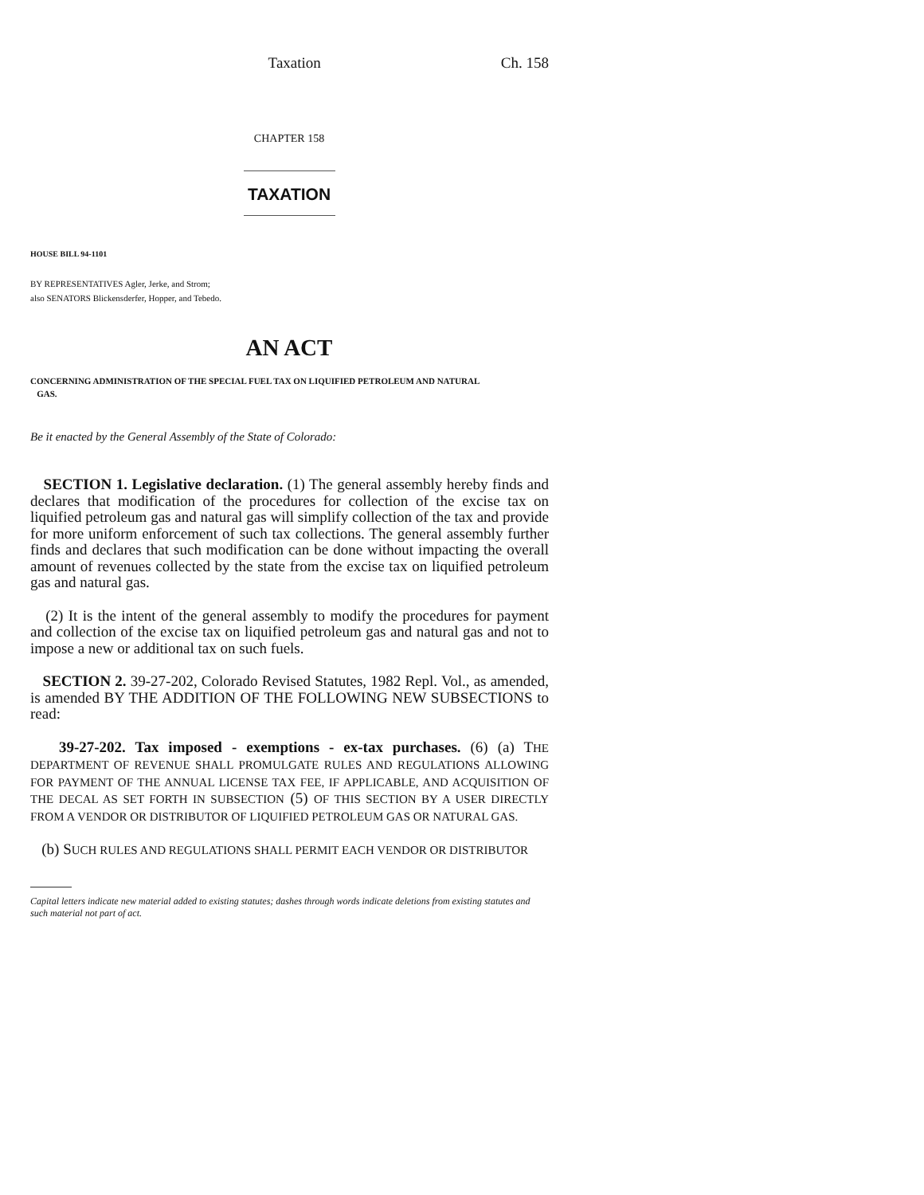Taxation Ch. 158
CHAPTER 158
TAXATION
HOUSE BILL 94-1101
BY REPRESENTATIVES Agler, Jerke, and Strom;
also SENATORS Blickensderfer, Hopper, and Tebedo.
AN ACT
CONCERNING ADMINISTRATION OF THE SPECIAL FUEL TAX ON LIQUIFIED PETROLEUM AND NATURAL
GAS.
Be it enacted by the General Assembly of the State of Colorado:
SECTION 1. Legislative declaration. (1) The general assembly hereby finds and declares that modification of the procedures for collection of the excise tax on liquified petroleum gas and natural gas will simplify collection of the tax and provide for more uniform enforcement of such tax collections. The general assembly further finds and declares that such modification can be done without impacting the overall amount of revenues collected by the state from the excise tax on liquified petroleum gas and natural gas.
(2) It is the intent of the general assembly to modify the procedures for payment and collection of the excise tax on liquified petroleum gas and natural gas and not to impose a new or additional tax on such fuels.
SECTION 2. 39-27-202, Colorado Revised Statutes, 1982 Repl. Vol., as amended, is amended BY THE ADDITION OF THE FOLLOWING NEW SUBSECTIONS to read:
39-27-202. Tax imposed - exemptions - ex-tax purchases. (6) (a) THE DEPARTMENT OF REVENUE SHALL PROMULGATE RULES AND REGULATIONS ALLOWING FOR PAYMENT OF THE ANNUAL LICENSE TAX FEE, IF APPLICABLE, AND ACQUISITION OF THE DECAL AS SET FORTH IN SUBSECTION (5) OF THIS SECTION BY A USER DIRECTLY FROM A VENDOR OR DISTRIBUTOR OF LIQUIFIED PETROLEUM GAS OR NATURAL GAS.
(b) SUCH RULES AND REGULATIONS SHALL PERMIT EACH VENDOR OR DISTRIBUTOR
Capital letters indicate new material added to existing statutes; dashes through words indicate deletions from existing statutes and such material not part of act.